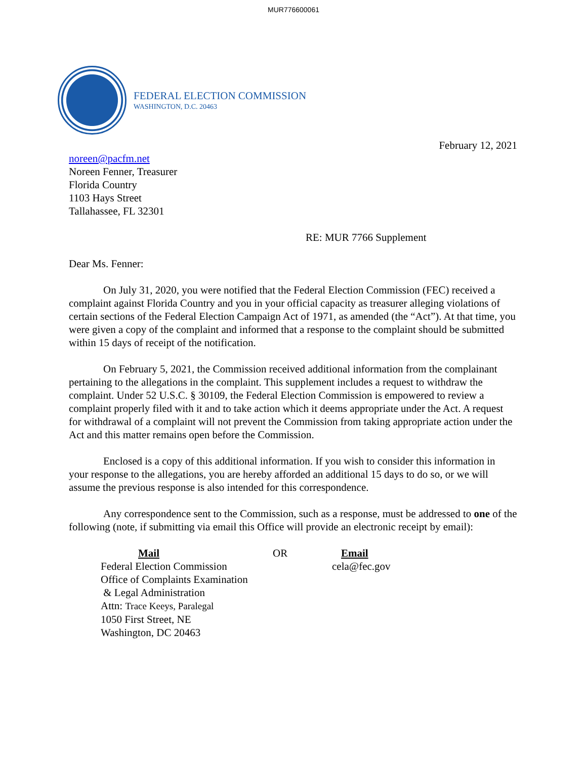MUR776600061
FEDERAL ELECTION COMMISSION
WASHINGTON, D.C. 20463
February 12, 2021
noreen@pacfm.net
Noreen Fenner, Treasurer
Florida Country
1103 Hays Street
Tallahassee, FL 32301
RE: MUR 7766 Supplement
Dear Ms. Fenner:
On July 31, 2020, you were notified that the Federal Election Commission (FEC) received a complaint against Florida Country and you in your official capacity as treasurer alleging violations of certain sections of the Federal Election Campaign Act of 1971, as amended (the “Act”). At that time, you were given a copy of the complaint and informed that a response to the complaint should be submitted within 15 days of receipt of the notification.
On February 5, 2021, the Commission received additional information from the complainant pertaining to the allegations in the complaint. This supplement includes a request to withdraw the complaint. Under 52 U.S.C. § 30109, the Federal Election Commission is empowered to review a complaint properly filed with it and to take action which it deems appropriate under the Act. A request for withdrawal of a complaint will not prevent the Commission from taking appropriate action under the Act and this matter remains open before the Commission.
Enclosed is a copy of this additional information. If you wish to consider this information in your response to the allegations, you are hereby afforded an additional 15 days to do so, or we will assume the previous response is also intended for this correspondence.
Any correspondence sent to the Commission, such as a response, must be addressed to one of the following (note, if submitting via email this Office will provide an electronic receipt by email):
Mail
Federal Election Commission
Office of Complaints Examination
& Legal Administration
Attn: Trace Keeys, Paralegal
1050 First Street, NE
Washington, DC 20463
OR Email
cela@fec.gov